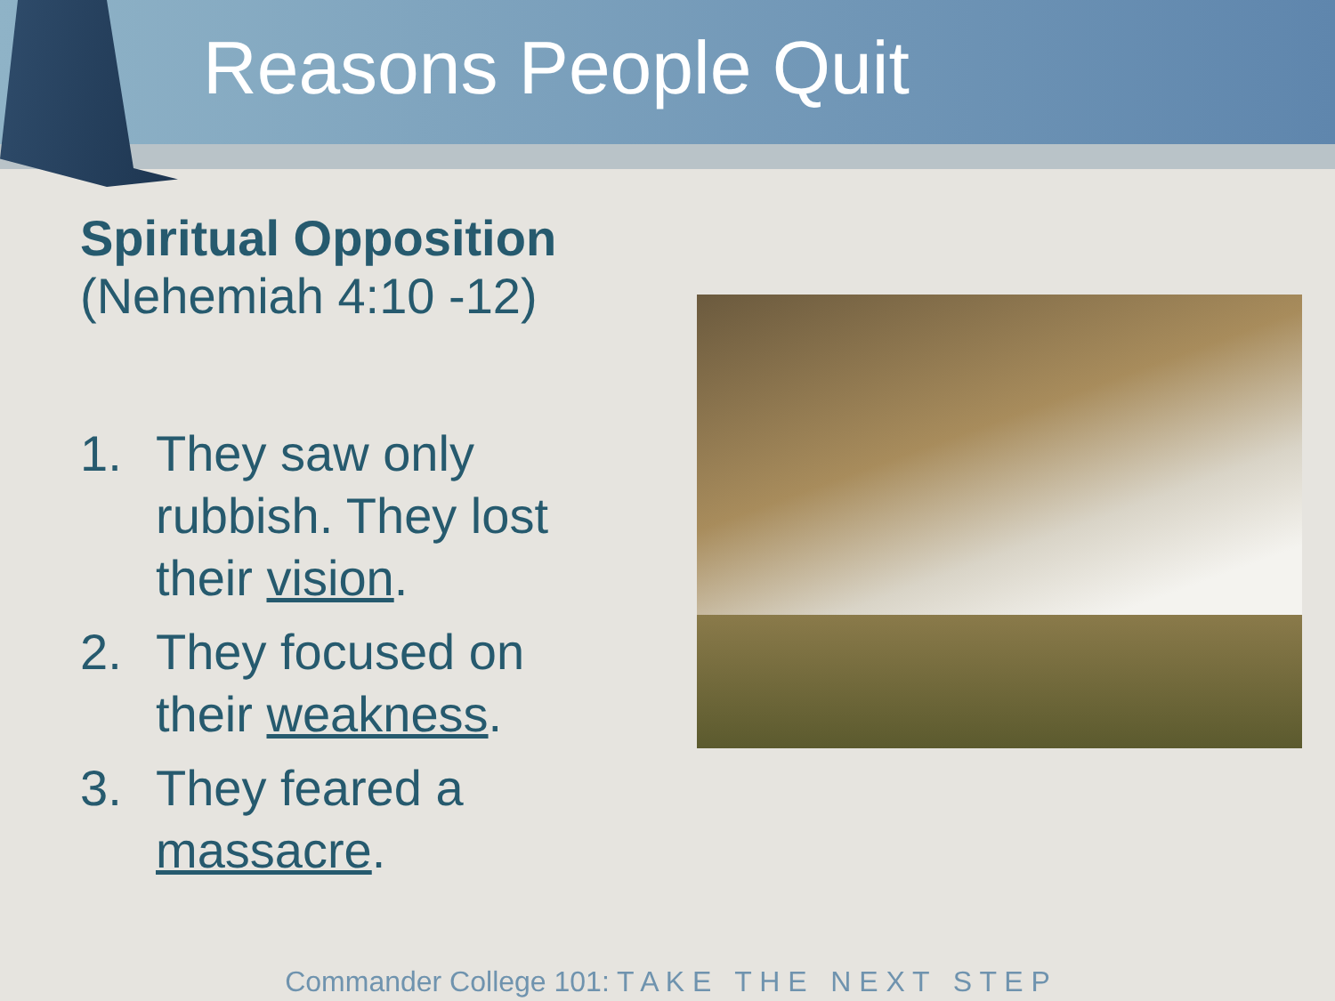Reasons People Quit
Spiritual Opposition
(Nehemiah 4:10 -12)
1. They saw only rubbish. They lost their vision.
2. They focused on their weakness.
3. They feared a massacre.
Commander College 101: T A K E T H E N E X T S T E P